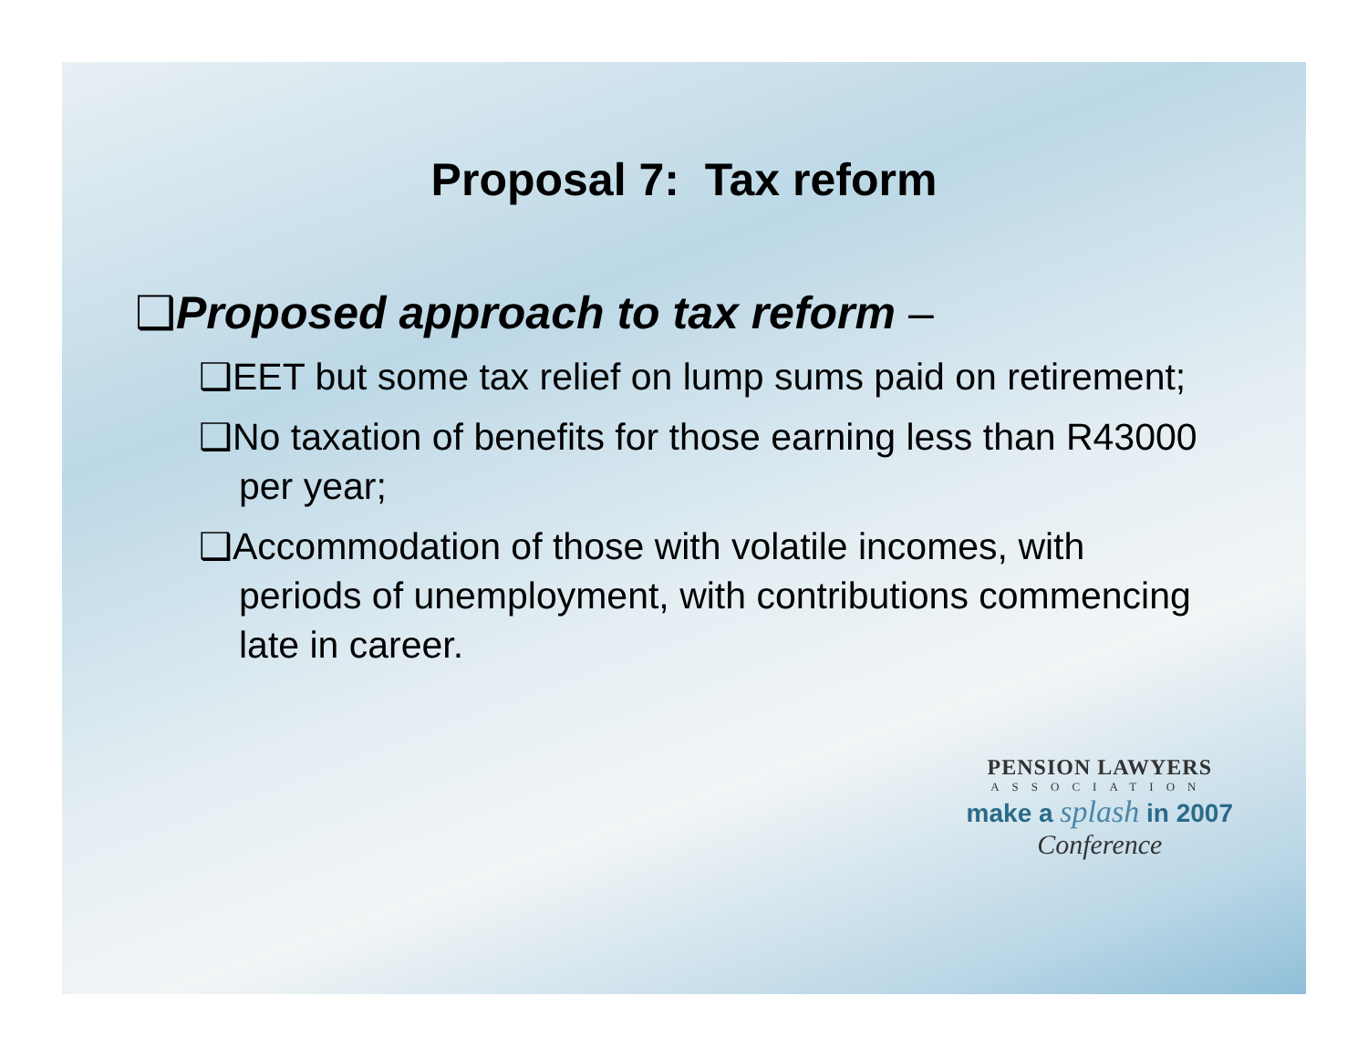Proposal 7: Tax reform
❑Proposed approach to tax reform –
❑EET but some tax relief on lump sums paid on retirement;
❑No taxation of benefits for those earning less than R43000 per year;
❑Accommodation of those with volatile incomes, with periods of unemployment, with contributions commencing late in career.
PENSION LAWYERS
ASSOCIATION
make a splash in 2007
Conference